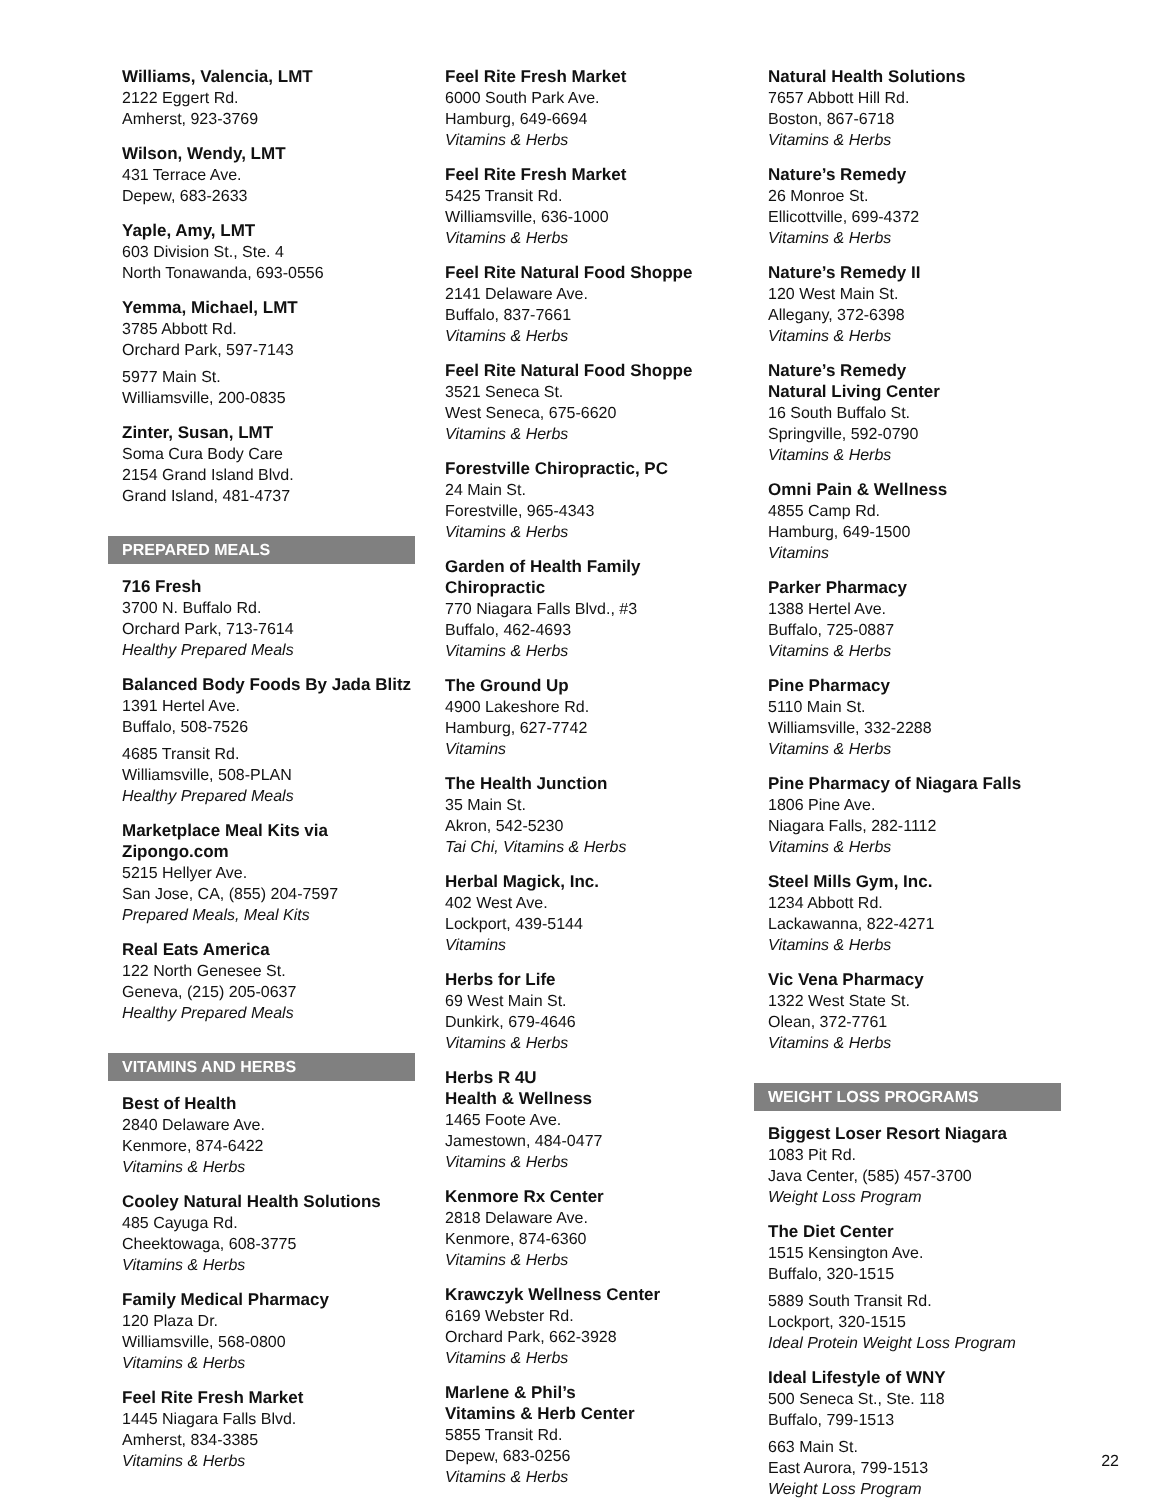Williams, Valencia, LMT
2122 Eggert Rd.
Amherst, 923-3769
Wilson, Wendy, LMT
431 Terrace Ave.
Depew, 683-2633
Yaple, Amy, LMT
603 Division St., Ste. 4
North Tonawanda, 693-0556
Yemma, Michael, LMT
3785 Abbott Rd.
Orchard Park, 597-7143
5977 Main St.
Williamsville, 200-0835
Zinter, Susan, LMT
Soma Cura Body Care
2154 Grand Island Blvd.
Grand Island, 481-4737
PREPARED MEALS
716 Fresh
3700 N. Buffalo Rd.
Orchard Park, 713-7614
Healthy Prepared Meals
Balanced Body Foods By Jada Blitz
1391 Hertel Ave.
Buffalo, 508-7526
4685 Transit Rd.
Williamsville, 508-PLAN
Healthy Prepared Meals
Marketplace Meal Kits via Zipongo.com
5215 Hellyer Ave.
San Jose, CA, (855) 204-7597
Prepared Meals, Meal Kits
Real Eats America
122 North Genesee St.
Geneva, (215) 205-0637
Healthy Prepared Meals
VITAMINS AND HERBS
Best of Health
2840 Delaware Ave.
Kenmore, 874-6422
Vitamins & Herbs
Cooley Natural Health Solutions
485 Cayuga Rd.
Cheektowaga, 608-3775
Vitamins & Herbs
Family Medical Pharmacy
120 Plaza Dr.
Williamsville, 568-0800
Vitamins & Herbs
Feel Rite Fresh Market
1445 Niagara Falls Blvd.
Amherst, 834-3385
Vitamins & Herbs
Feel Rite Fresh Market
6000 South Park Ave.
Hamburg, 649-6694
Vitamins & Herbs
Feel Rite Fresh Market
5425 Transit Rd.
Williamsville, 636-1000
Vitamins & Herbs
Feel Rite Natural Food Shoppe
2141 Delaware Ave.
Buffalo, 837-7661
Vitamins & Herbs
Feel Rite Natural Food Shoppe
3521 Seneca St.
West Seneca, 675-6620
Vitamins & Herbs
Forestville Chiropractic, PC
24 Main St.
Forestville, 965-4343
Vitamins & Herbs
Garden of Health Family Chiropractic
770 Niagara Falls Blvd., #3
Buffalo, 462-4693
Vitamins & Herbs
The Ground Up
4900 Lakeshore Rd.
Hamburg, 627-7742
Vitamins
The Health Junction
35 Main St.
Akron, 542-5230
Tai Chi, Vitamins & Herbs
Herbal Magick, Inc.
402 West Ave.
Lockport, 439-5144
Vitamins
Herbs for Life
69 West Main St.
Dunkirk, 679-4646
Vitamins & Herbs
Herbs R 4U
Health & Wellness
1465 Foote Ave.
Jamestown, 484-0477
Vitamins & Herbs
Kenmore Rx Center
2818 Delaware Ave.
Kenmore, 874-6360
Vitamins & Herbs
Krawczyk Wellness Center
6169 Webster Rd.
Orchard Park, 662-3928
Vitamins & Herbs
Marlene & Phil’s
Vitamins & Herb Center
5855 Transit Rd.
Depew, 683-0256
Vitamins & Herbs
Natural Health Solutions
7657 Abbott Hill Rd.
Boston, 867-6718
Vitamins & Herbs
Nature’s Remedy
26 Monroe St.
Ellicottville, 699-4372
Vitamins & Herbs
Nature’s Remedy II
120 West Main St.
Allegany, 372-6398
Vitamins & Herbs
Nature’s Remedy
Natural Living Center
16 South Buffalo St.
Springville, 592-0790
Vitamins & Herbs
Omni Pain & Wellness
4855 Camp Rd.
Hamburg, 649-1500
Vitamins
Parker Pharmacy
1388 Hertel Ave.
Buffalo, 725-0887
Vitamins & Herbs
Pine Pharmacy
5110 Main St.
Williamsville, 332-2288
Vitamins & Herbs
Pine Pharmacy of Niagara Falls
1806 Pine Ave.
Niagara Falls, 282-1112
Vitamins & Herbs
Steel Mills Gym, Inc.
1234 Abbott Rd.
Lackawanna, 822-4271
Vitamins & Herbs
Vic Vena Pharmacy
1322 West State St.
Olean, 372-7761
Vitamins & Herbs
WEIGHT LOSS PROGRAMS
Biggest Loser Resort Niagara
1083 Pit Rd.
Java Center, (585) 457-3700
Weight Loss Program
The Diet Center
1515 Kensington Ave.
Buffalo, 320-1515
5889 South Transit Rd.
Lockport, 320-1515
Ideal Protein Weight Loss Program
Ideal Lifestyle of WNY
500 Seneca St., Ste. 118
Buffalo, 799-1513
663 Main St.
East Aurora, 799-1513
Weight Loss Program
22